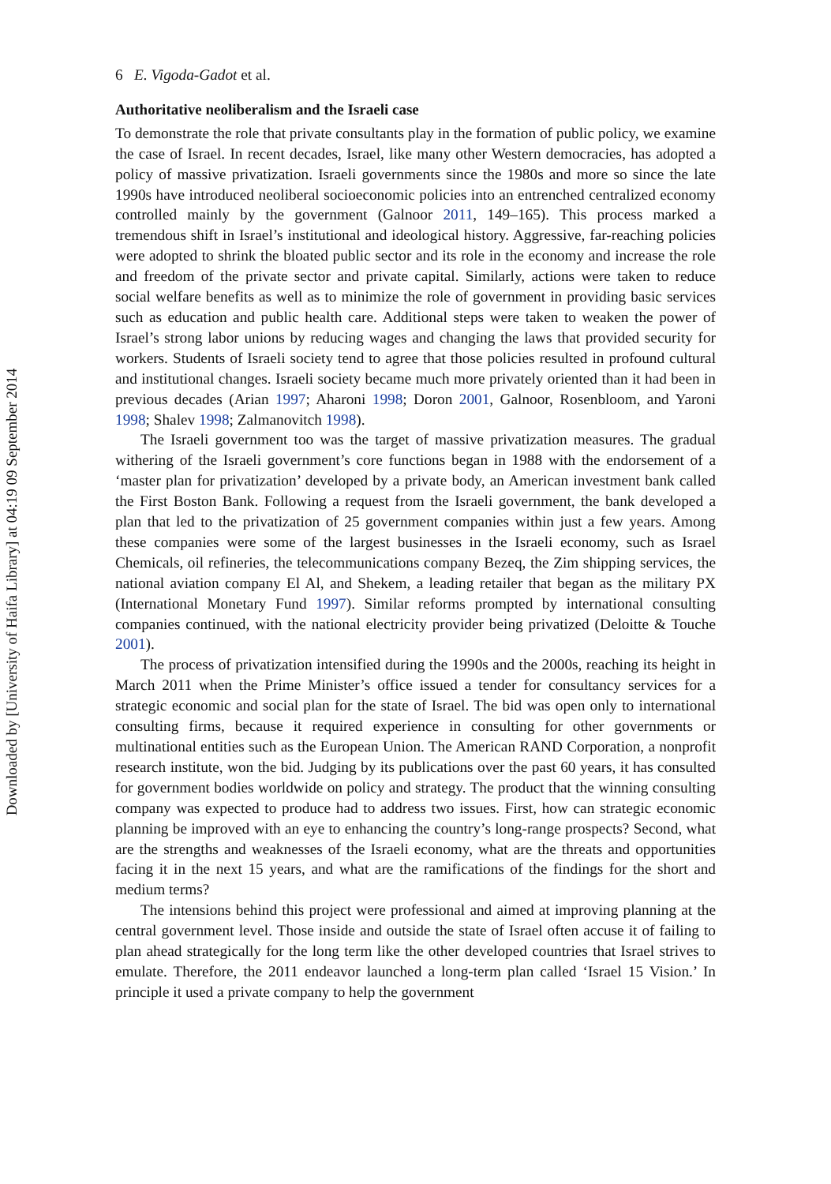Downloaded by [University of Haifa Library] at 04:19 09 September 2014
6 E. Vigoda-Gadot et al.
Authoritative neoliberalism and the Israeli case
To demonstrate the role that private consultants play in the formation of public policy, we examine the case of Israel. In recent decades, Israel, like many other Western democracies, has adopted a policy of massive privatization. Israeli governments since the 1980s and more so since the late 1990s have introduced neoliberal socioeconomic policies into an entrenched centralized economy controlled mainly by the government (Galnoor 2011, 149–165). This process marked a tremendous shift in Israel’s institutional and ideological history. Aggressive, far-reaching policies were adopted to shrink the bloated public sector and its role in the economy and increase the role and freedom of the private sector and private capital. Similarly, actions were taken to reduce social welfare benefits as well as to minimize the role of government in providing basic services such as education and public health care. Additional steps were taken to weaken the power of Israel’s strong labor unions by reducing wages and changing the laws that provided security for workers. Students of Israeli society tend to agree that those policies resulted in profound cultural and institutional changes. Israeli society became much more privately oriented than it had been in previous decades (Arian 1997; Aharoni 1998; Doron 2001, Galnoor, Rosenbloom, and Yaroni 1998; Shalev 1998; Zalmanovitch 1998).
The Israeli government too was the target of massive privatization measures. The gradual withering of the Israeli government’s core functions began in 1988 with the endorsement of a ‘master plan for privatization’ developed by a private body, an American investment bank called the First Boston Bank. Following a request from the Israeli government, the bank developed a plan that led to the privatization of 25 government companies within just a few years. Among these companies were some of the largest businesses in the Israeli economy, such as Israel Chemicals, oil refineries, the telecommunications company Bezeq, the Zim shipping services, the national aviation company El Al, and Shekem, a leading retailer that began as the military PX (International Monetary Fund 1997). Similar reforms prompted by international consulting companies continued, with the national electricity provider being privatized (Deloitte & Touche 2001).
The process of privatization intensified during the 1990s and the 2000s, reaching its height in March 2011 when the Prime Minister’s office issued a tender for consultancy services for a strategic economic and social plan for the state of Israel. The bid was open only to international consulting firms, because it required experience in consulting for other governments or multinational entities such as the European Union. The American RAND Corporation, a nonprofit research institute, won the bid. Judging by its publications over the past 60 years, it has consulted for government bodies worldwide on policy and strategy. The product that the winning consulting company was expected to produce had to address two issues. First, how can strategic economic planning be improved with an eye to enhancing the country’s long-range prospects? Second, what are the strengths and weaknesses of the Israeli economy, what are the threats and opportunities facing it in the next 15 years, and what are the ramifications of the findings for the short and medium terms?
The intensions behind this project were professional and aimed at improving planning at the central government level. Those inside and outside the state of Israel often accuse it of failing to plan ahead strategically for the long term like the other developed countries that Israel strives to emulate. Therefore, the 2011 endeavor launched a long-term plan called ‘Israel 15 Vision.’ In principle it used a private company to help the government